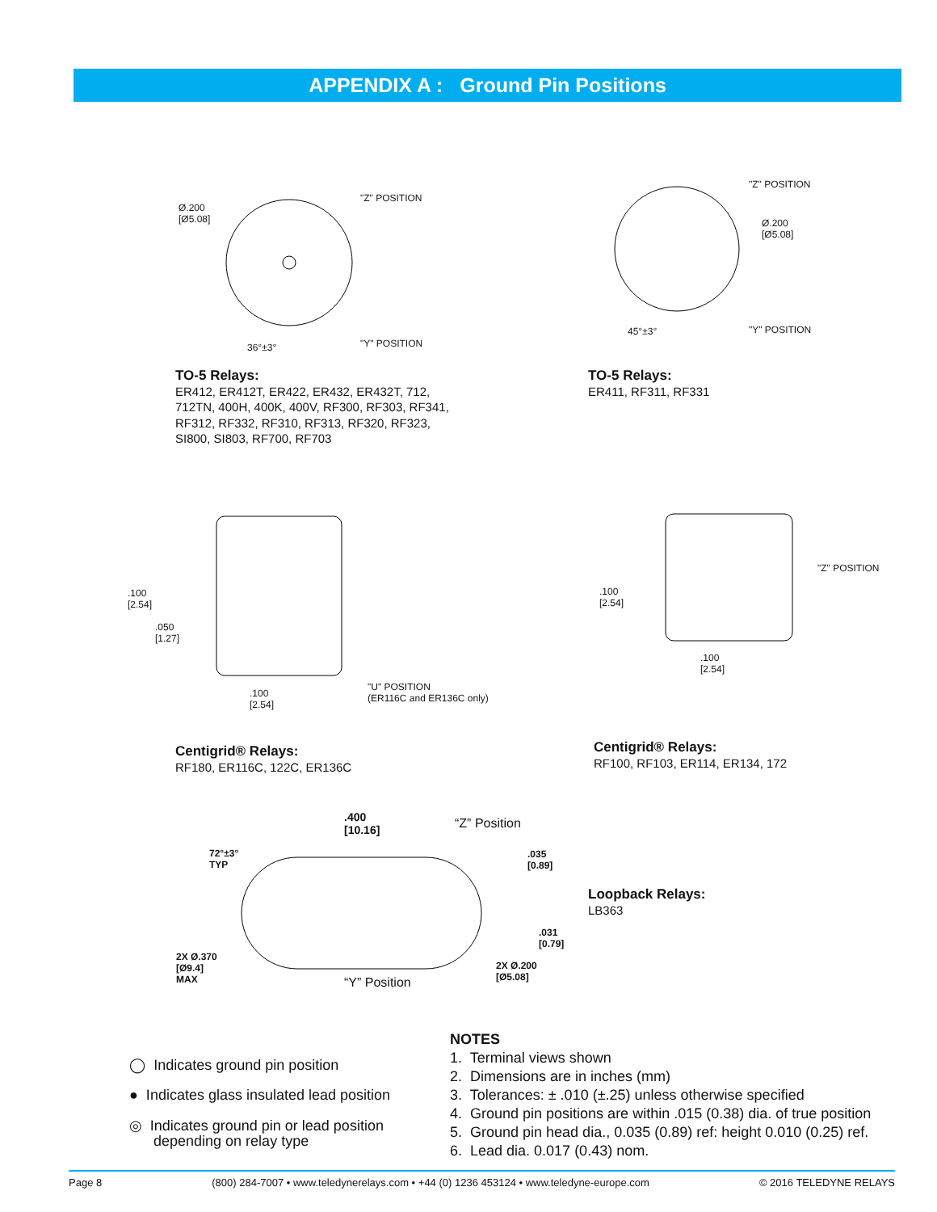APPENDIX A : Ground Pin Positions
Ø.200
[Ø5.08]
"Z" POSITION
"Y" POSITION
36°±3°
TO-5 Relays:
ER412, ER412T, ER422, ER432, ER432T, 712,
712TN, 400H, 400K, 400V, RF300, RF303, RF341,
RF312, RF332, RF310, RF313, RF320, RF323,
SI800, SI803, RF700, RF703
"Z" POSITION
Ø.200
[Ø5.08]
"Y" POSITION
45°±3°
TO-5 Relays:
ER411, RF311, RF331
.100
[2.54]
.050
[1.27]
.100
[2.54]
"U" POSITION
(ER116C and ER136C only)
Centigrid® Relays:
RF180, ER116C, 122C, ER136C
.100
[2.54]
"Z" POSITION
.100
[2.54]
Centigrid® Relays:
RF100, RF103, ER114, ER134, 172
.400
[10.16]
“Z” Position
72°±3°
TYP
.035
[0.89]
.031
[0.79]
2X Ø.370
[Ø9.4]
MAX
2X Ø.200
[Ø5.08]
“Y” Position
Loopback Relays:
LB363
◯ Indicates ground pin position
● Indicates glass insulated lead position
◎ Indicates ground pin or lead position
depending on relay type
NOTES
1. Terminal views shown
2. Dimensions are in inches (mm)
3. Tolerances: ± .010 (±.25) unless otherwise specified
4. Ground pin positions are within .015 (0.38) dia. of true position
5. Ground pin head dia., 0.035 (0.89) ref: height 0.010 (0.25) ref.
6. Lead dia. 0.017 (0.43) nom.
Page 8 (800) 284-7007 • www.teledynerelays.com • +44 (0) 1236 453124 • www.teledyne-europe.com © 2016 TELEDYNE RELAYS